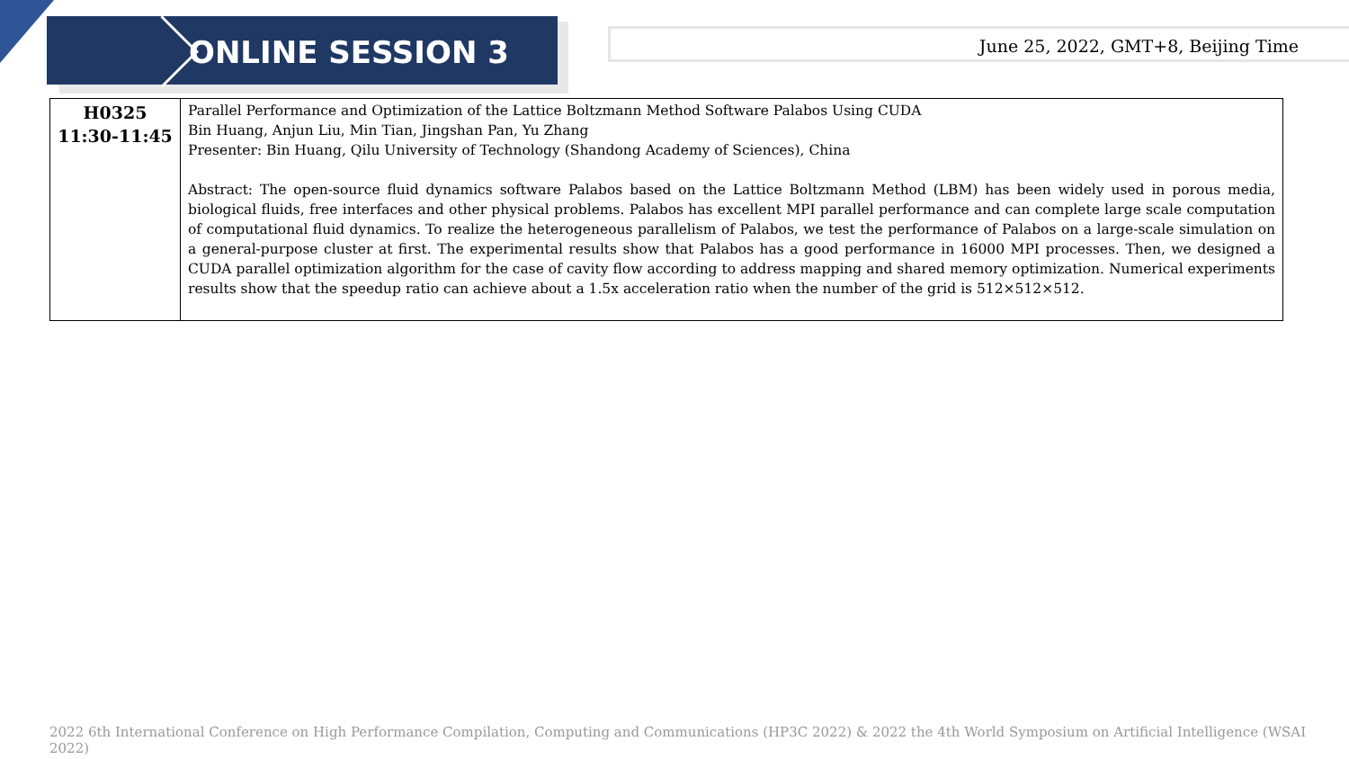ONLINE SESSION 3
June 25, 2022, GMT+8, Beijing Time
| H0325 11:30-11:45 | Parallel Performance and Optimization of the Lattice Boltzmann Method Software Palabos Using CUDA Bin Huang, Anjun Liu, Min Tian, Jingshan Pan, Yu Zhang Presenter: Bin Huang, Qilu University of Technology (Shandong Academy of Sciences), China Abstract: The open-source fluid dynamics software Palabos based on the Lattice Boltzmann Method (LBM) has been widely used in porous media, biological fluids, free interfaces and other physical problems. Palabos has excellent MPI parallel performance and can complete large scale computation of computational fluid dynamics. To realize the heterogeneous parallelism of Palabos, we test the performance of Palabos on a large-scale simulation on a general-purpose cluster at first. The experimental results show that Palabos has a good performance in 16000 MPI processes. Then, we designed a CUDA parallel optimization algorithm for the case of cavity flow according to address mapping and shared memory optimization. Numerical experiments results show that the speedup ratio can achieve about a 1.5x acceleration ratio when the number of the grid is 512×512×512. |
2022 6th International Conference on High Performance Compilation, Computing and Communications (HP3C 2022) & 2022 the 4th World Symposium on Artificial Intelligence (WSAI 2022)